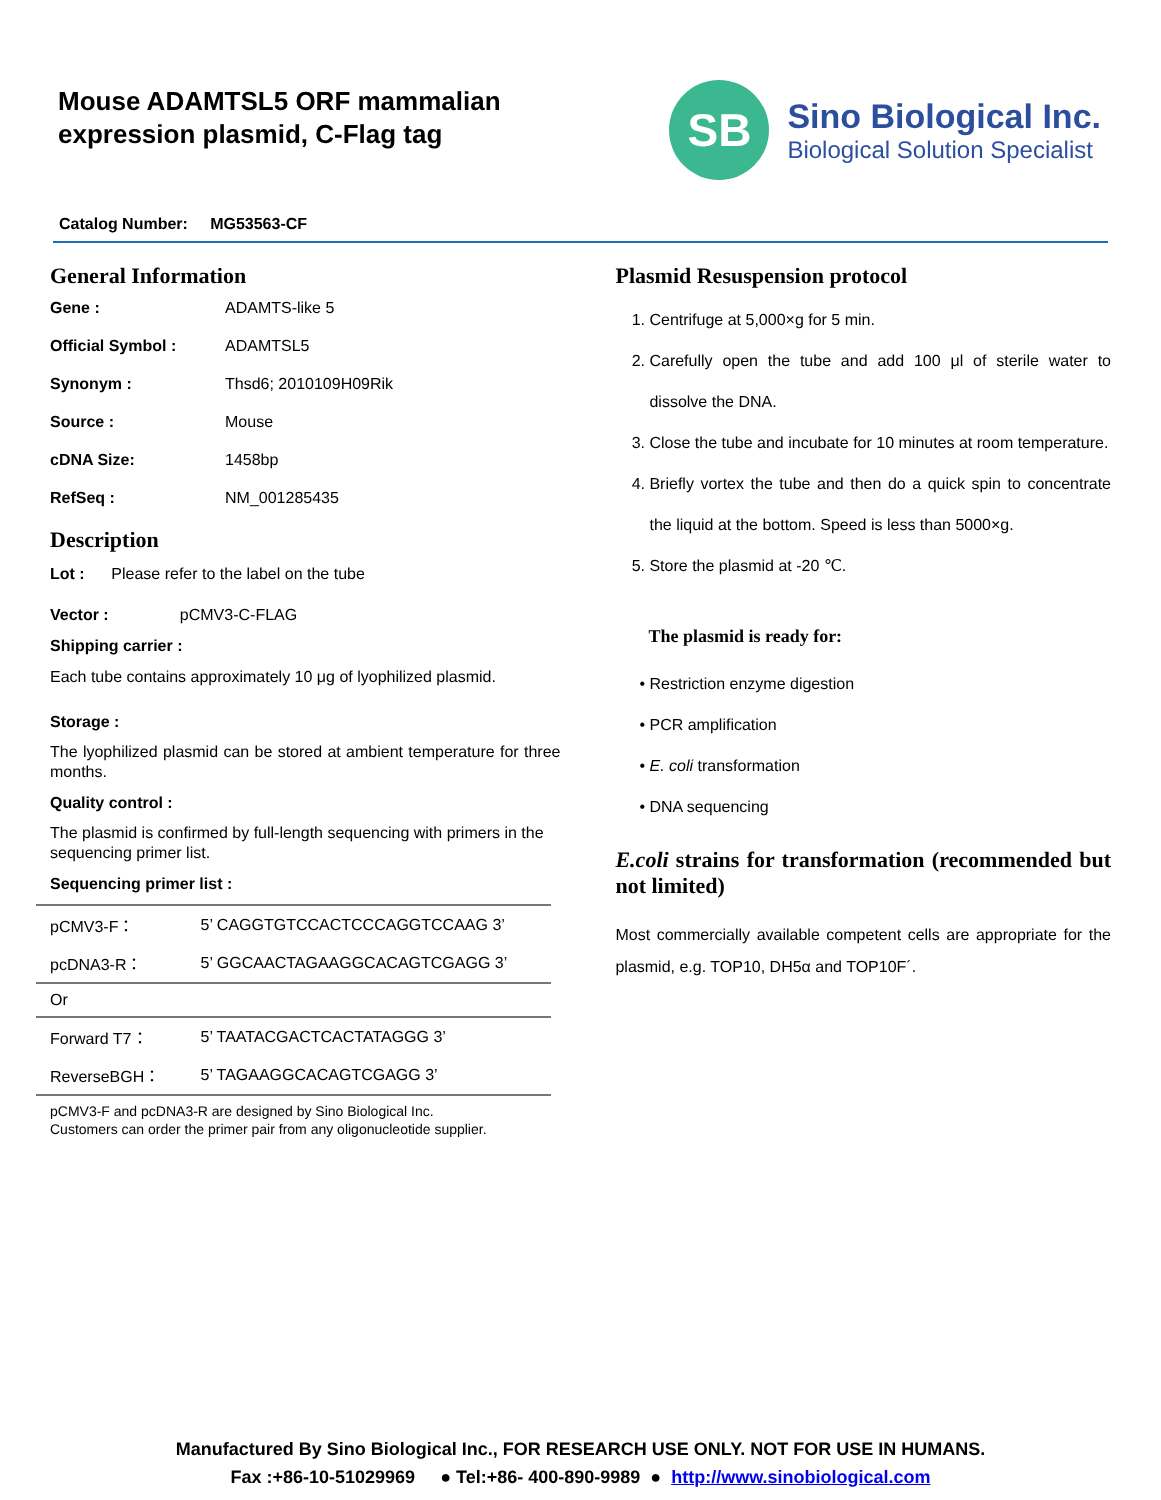Mouse ADAMTSL5 ORF mammalian
expression plasmid, C-Flag tag
SB
Sino Biological Inc.
Biological Solution Specialist
Catalog Number: MG53563-CF
General Information
Gene : ADAMTS-like 5
Official Symbol : ADAMTSL5
Synonym : Thsd6; 2010109H09Rik
Source : Mouse
cDNA Size: 1458bp
RefSeq : NM_001285435
Description
Lot : Please refer to the label on the tube
Vector : pCMV3-C-FLAG
Shipping carrier :
Each tube contains approximately 10 μg of lyophilized plasmid.
Storage :
The lyophilized plasmid can be stored at ambient temperature for three months.
Quality control :
The plasmid is confirmed by full-length sequencing with primers in the sequencing primer list.
Sequencing primer list :
| pCMV3-F： | 5’ CAGGTGTCCACTCCCAGGTCCAAG 3’ |
| pcDNA3-R： | 5’ GGCAACTAGAAGGCACAGTCGAGG 3’ |
| Or | |
| Forward T7： | 5’ TAATACGACTCACTATAGGG 3’ |
| ReverseBGH： | 5’ TAGAAGGCACAGTCGAGG 3’ |
pCMV3-F and pcDNA3-R are designed by Sino Biological Inc.
Customers can order the primer pair from any oligonucleotide supplier.
Plasmid Resuspension protocol
1. Centrifuge at 5,000×g for 5 min.
2. Carefully open the tube and add 100 μl of sterile water to dissolve the DNA.
3. Close the tube and incubate for 10 minutes at room temperature.
4. Briefly vortex the tube and then do a quick spin to concentrate the liquid at the bottom. Speed is less than 5000×g.
5. Store the plasmid at -20 ℃.
The plasmid is ready for:
• Restriction enzyme digestion
• PCR amplification
• E. coli transformation
• DNA sequencing
E.coli strains for transformation (recommended but not limited)
Most commercially available competent cells are appropriate for the plasmid, e.g. TOP10, DH5α and TOP10F´.
Manufactured By Sino Biological Inc., FOR RESEARCH USE ONLY. NOT FOR USE IN HUMANS.
Fax :+86-10-51029969 ● Tel:+86- 400-890-9989 ● http://www.sinobiological.com